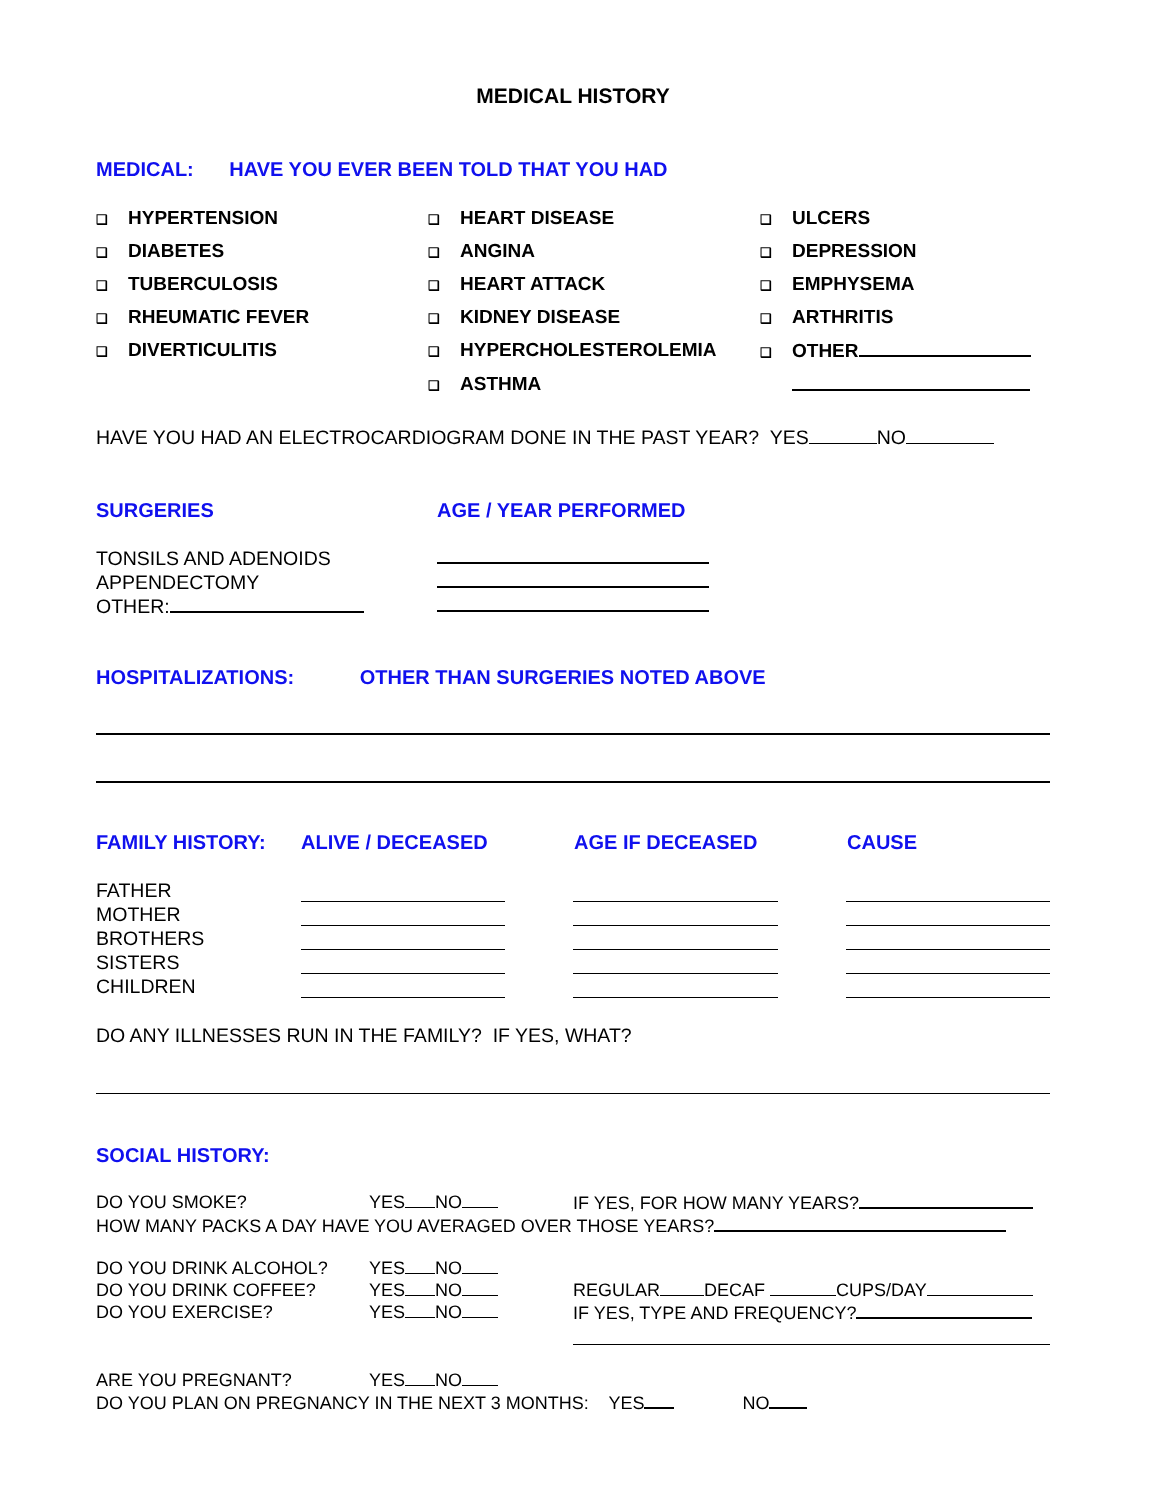MEDICAL HISTORY
MEDICAL: HAVE YOU EVER BEEN TOLD THAT YOU HAD
❑ HYPERTENSION
❑ HEART DISEASE
❑ ULCERS
❑ DIABETES
❑ ANGINA
❑ DEPRESSION
❑ TUBERCULOSIS
❑ HEART ATTACK
❑ EMPHYSEMA
❑ RHEUMATIC FEVER
❑ KIDNEY DISEASE
❑ ARTHRITIS
❑ DIVERTICULITIS
❑ HYPERCHOLESTEROLEMIA
❑ OTHER
❑ ASTHMA
HAVE YOU HAD AN ELECTROCARDIOGRAM DONE IN THE PAST YEAR? YES NO
SURGERIES AGE / YEAR PERFORMED
TONSILS AND ADENOIDS
APPENDECTOMY
OTHER:
HOSPITALIZATIONS: OTHER THAN SURGERIES NOTED ABOVE
FAMILY HISTORY: ALIVE / DECEASED AGE IF DECEASED CAUSE
FATHER
MOTHER
BROTHERS
SISTERS
CHILDREN
DO ANY ILLNESSES RUN IN THE FAMILY? IF YES, WHAT?
SOCIAL HISTORY:
DO YOU SMOKE? YES NO IF YES, FOR HOW MANY YEARS?
HOW MANY PACKS A DAY HAVE YOU AVERAGED OVER THOSE YEARS?
DO YOU DRINK ALCOHOL? YES NO
DO YOU DRINK COFFEE? YES NO REGULAR DECAF CUPS/DAY
DO YOU EXERCISE? YES NO IF YES, TYPE AND FREQUENCY?
ARE YOU PREGNANT? YES NO
DO YOU PLAN ON PREGNANCY IN THE NEXT 3 MONTHS: YES NO